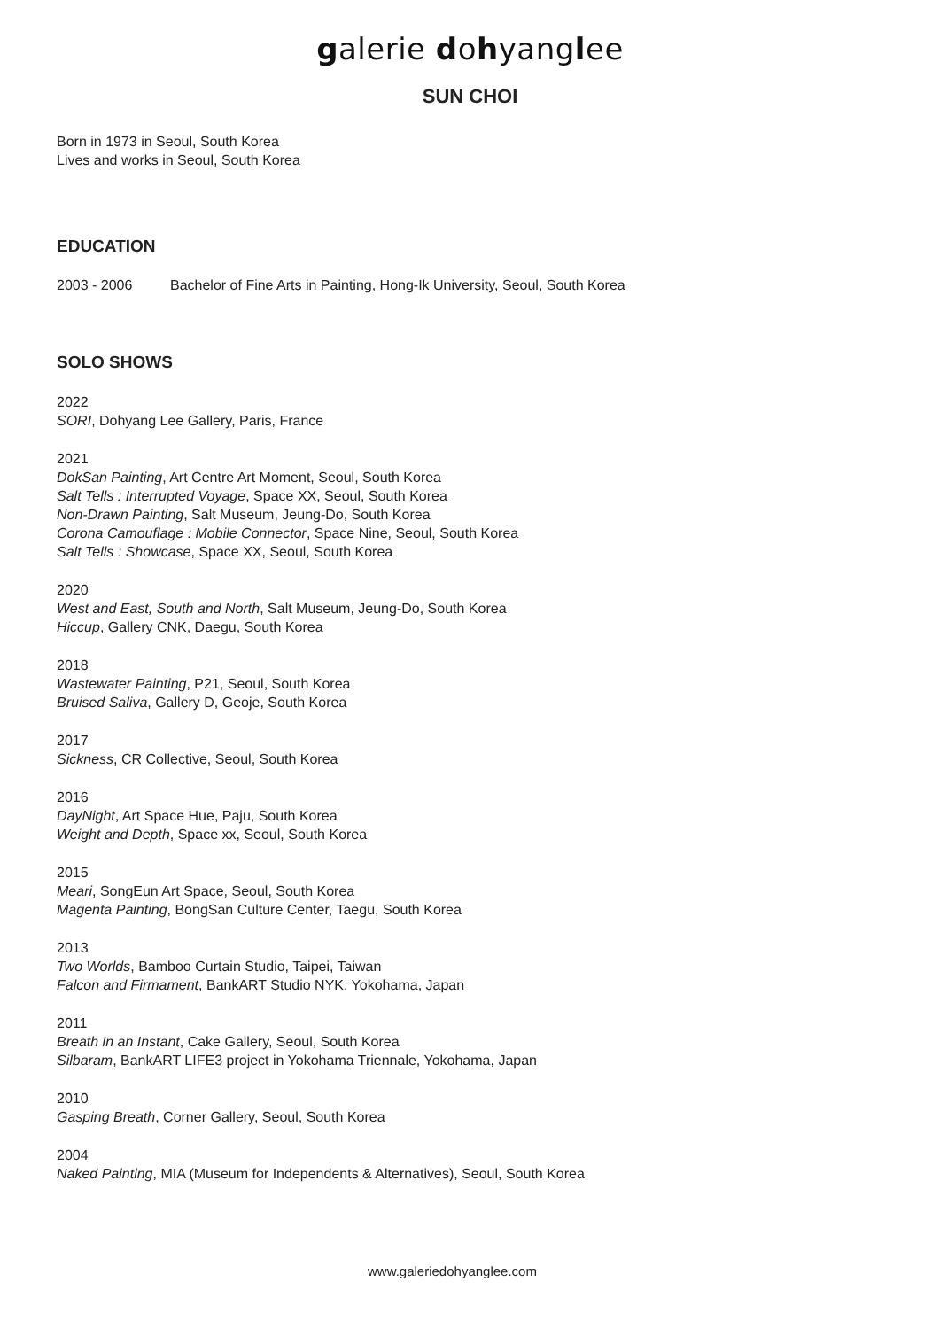galerie dohyanglee
SUN CHOI
Born in 1973 in Seoul, South Korea
Lives and works in Seoul, South Korea
EDUCATION
2003 - 2006 Bachelor of Fine Arts in Painting, Hong-Ik University, Seoul, South Korea
SOLO SHOWS
2022
SORI, Dohyang Lee Gallery, Paris, France
2021
DokSan Painting, Art Centre Art Moment, Seoul, South Korea
Salt Tells : Interrupted Voyage, Space XX, Seoul, South Korea
Non-Drawn Painting, Salt Museum, Jeung-Do, South Korea
Corona Camouflage : Mobile Connector, Space Nine, Seoul, South Korea
Salt Tells : Showcase, Space XX, Seoul, South Korea
2020
West and East, South and North, Salt Museum, Jeung-Do, South Korea
Hiccup, Gallery CNK, Daegu, South Korea
2018
Wastewater Painting, P21, Seoul, South Korea
Bruised Saliva, Gallery D, Geoje, South Korea
2017
Sickness, CR Collective, Seoul, South Korea
2016
DayNight, Art Space Hue, Paju, South Korea
Weight and Depth, Space xx, Seoul, South Korea
2015
Meari, SongEun Art Space, Seoul, South Korea
Magenta Painting, BongSan Culture Center, Taegu, South Korea
2013
Two Worlds, Bamboo Curtain Studio, Taipei, Taiwan
Falcon and Firmament, BankART Studio NYK, Yokohama, Japan
2011
Breath in an Instant, Cake Gallery, Seoul, South Korea
Silbaram, BankART LIFE3 project in Yokohama Triennale, Yokohama, Japan
2010
Gasping Breath, Corner Gallery, Seoul, South Korea
2004
Naked Painting, MIA (Museum for Independents & Alternatives), Seoul, South Korea
www.galeriedohyanglee.com